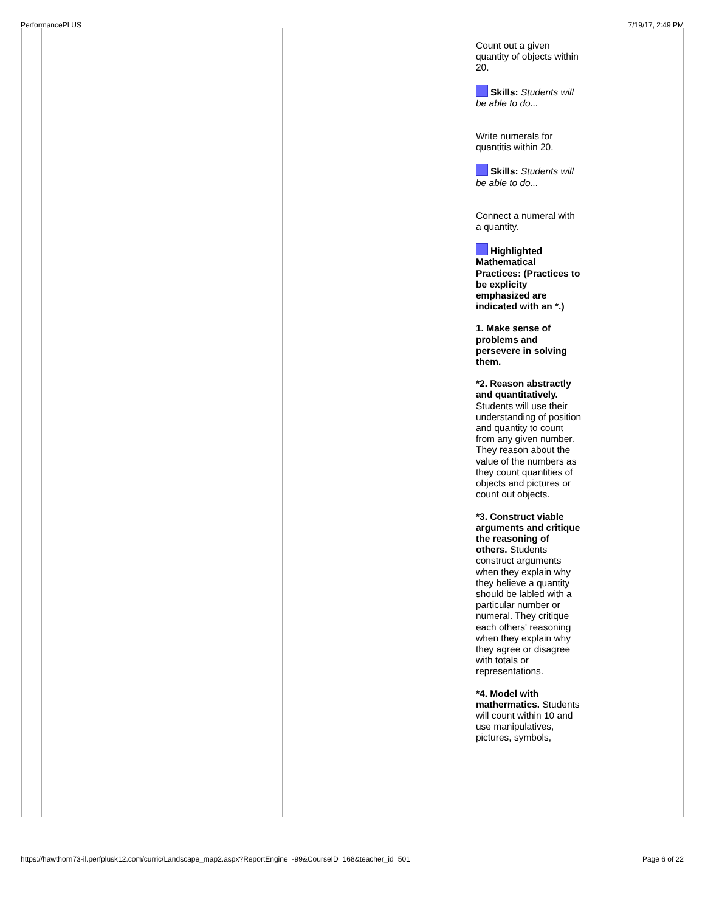PerformancePLUS 7/19/17, 2:49 PM
| | | | | Count out a given quantity of objects within 20. Skills: Students will be able to do... Write numerals for quantitis within 20. Skills: Students will be able to do... Connect a numeral with a quantity. Highlighted Mathematical Practices: (Practices to be explicity emphasized are indicated with an *.) 1. Make sense of problems and persevere in solving them. *2. Reason abstractly and quantitatively. Students will use their understanding of position and quantity to count from any given number. They reason about the value of the numbers as they count quantities of objects and pictures or count out objects. *3. Construct viable arguments and critique the reasoning of others. Students construct arguments when they explain why they believe a quantity should be labled with a particular number or numeral. They critique each others' reasoning when they explain why they agree or disagree with totals or representations. *4. Model with mathermatics. Students will count within 10 and use manipulatives, pictures, symbols, | |
https://hawthorn73-il.perfplusk12.com/curric/Landscape_map2.aspx?ReportEngine=-99&CourseID=168&teacher_id=501 Page 6 of 22